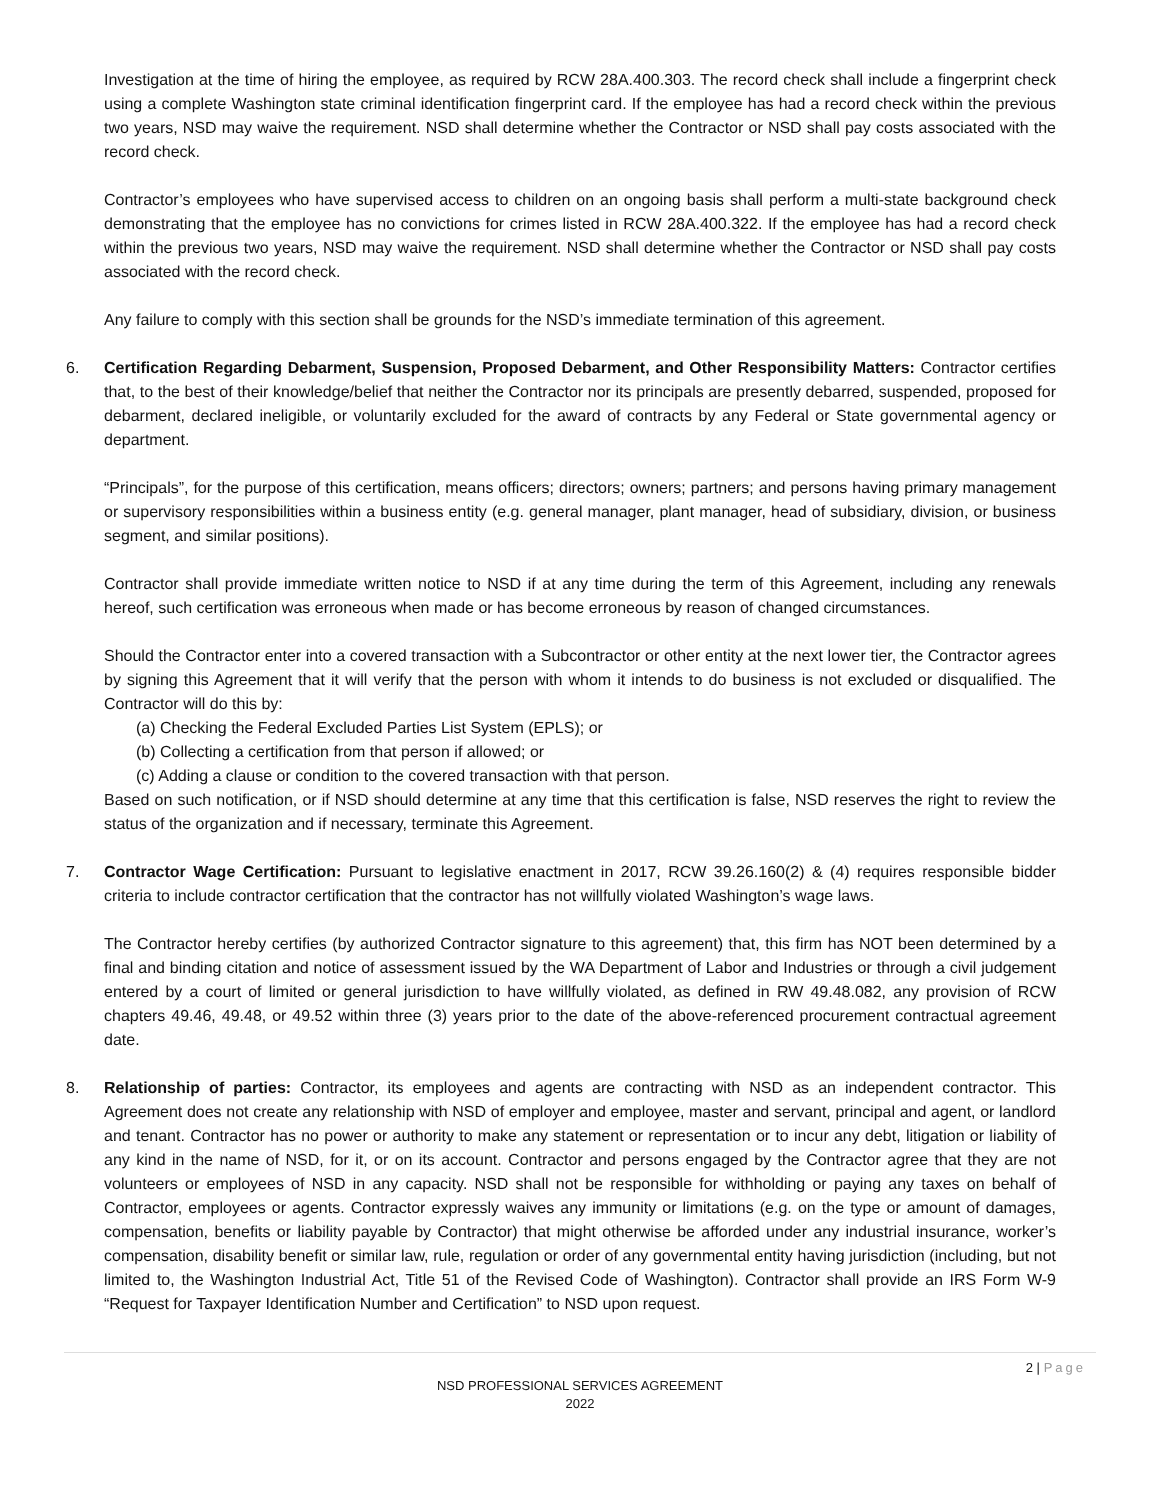Investigation at the time of hiring the employee, as required by RCW 28A.400.303. The record check shall include a fingerprint check using a complete Washington state criminal identification fingerprint card. If the employee has had a record check within the previous two years, NSD may waive the requirement. NSD shall determine whether the Contractor or NSD shall pay costs associated with the record check.
Contractor’s employees who have supervised access to children on an ongoing basis shall perform a multi-state background check demonstrating that the employee has no convictions for crimes listed in RCW 28A.400.322. If the employee has had a record check within the previous two years, NSD may waive the requirement. NSD shall determine whether the Contractor or NSD shall pay costs associated with the record check.
Any failure to comply with this section shall be grounds for the NSD’s immediate termination of this agreement.
6. Certification Regarding Debarment, Suspension, Proposed Debarment, and Other Responsibility Matters: Contractor certifies that, to the best of their knowledge/belief that neither the Contractor nor its principals are presently debarred, suspended, proposed for debarment, declared ineligible, or voluntarily excluded for the award of contracts by any Federal or State governmental agency or department.
“Principals”, for the purpose of this certification, means officers; directors; owners; partners; and persons having primary management or supervisory responsibilities within a business entity (e.g. general manager, plant manager, head of subsidiary, division, or business segment, and similar positions).
Contractor shall provide immediate written notice to NSD if at any time during the term of this Agreement, including any renewals hereof, such certification was erroneous when made or has become erroneous by reason of changed circumstances.
Should the Contractor enter into a covered transaction with a Subcontractor or other entity at the next lower tier, the Contractor agrees by signing this Agreement that it will verify that the person with whom it intends to do business is not excluded or disqualified. The Contractor will do this by:
(a) Checking the Federal Excluded Parties List System (EPLS); or
(b) Collecting a certification from that person if allowed; or
(c) Adding a clause or condition to the covered transaction with that person.
Based on such notification, or if NSD should determine at any time that this certification is false, NSD reserves the right to review the status of the organization and if necessary, terminate this Agreement.
7. Contractor Wage Certification: Pursuant to legislative enactment in 2017, RCW 39.26.160(2) & (4) requires responsible bidder criteria to include contractor certification that the contractor has not willfully violated Washington’s wage laws.
The Contractor hereby certifies (by authorized Contractor signature to this agreement) that, this firm has NOT been determined by a final and binding citation and notice of assessment issued by the WA Department of Labor and Industries or through a civil judgement entered by a court of limited or general jurisdiction to have willfully violated, as defined in RW 49.48.082, any provision of RCW chapters 49.46, 49.48, or 49.52 within three (3) years prior to the date of the above-referenced procurement contractual agreement date.
8. Relationship of parties: Contractor, its employees and agents are contracting with NSD as an independent contractor. This Agreement does not create any relationship with NSD of employer and employee, master and servant, principal and agent, or landlord and tenant. Contractor has no power or authority to make any statement or representation or to incur any debt, litigation or liability of any kind in the name of NSD, for it, or on its account. Contractor and persons engaged by the Contractor agree that they are not volunteers or employees of NSD in any capacity. NSD shall not be responsible for withholding or paying any taxes on behalf of Contractor, employees or agents. Contractor expressly waives any immunity or limitations (e.g. on the type or amount of damages, compensation, benefits or liability payable by Contractor) that might otherwise be afforded under any industrial insurance, worker’s compensation, disability benefit or similar law, rule, regulation or order of any governmental entity having jurisdiction (including, but not limited to, the Washington Industrial Act, Title 51 of the Revised Code of Washington). Contractor shall provide an IRS Form W-9 “Request for Taxpayer Identification Number and Certification” to NSD upon request.
2 | Page
NSD PROFESSIONAL SERVICES AGREEMENT
2022